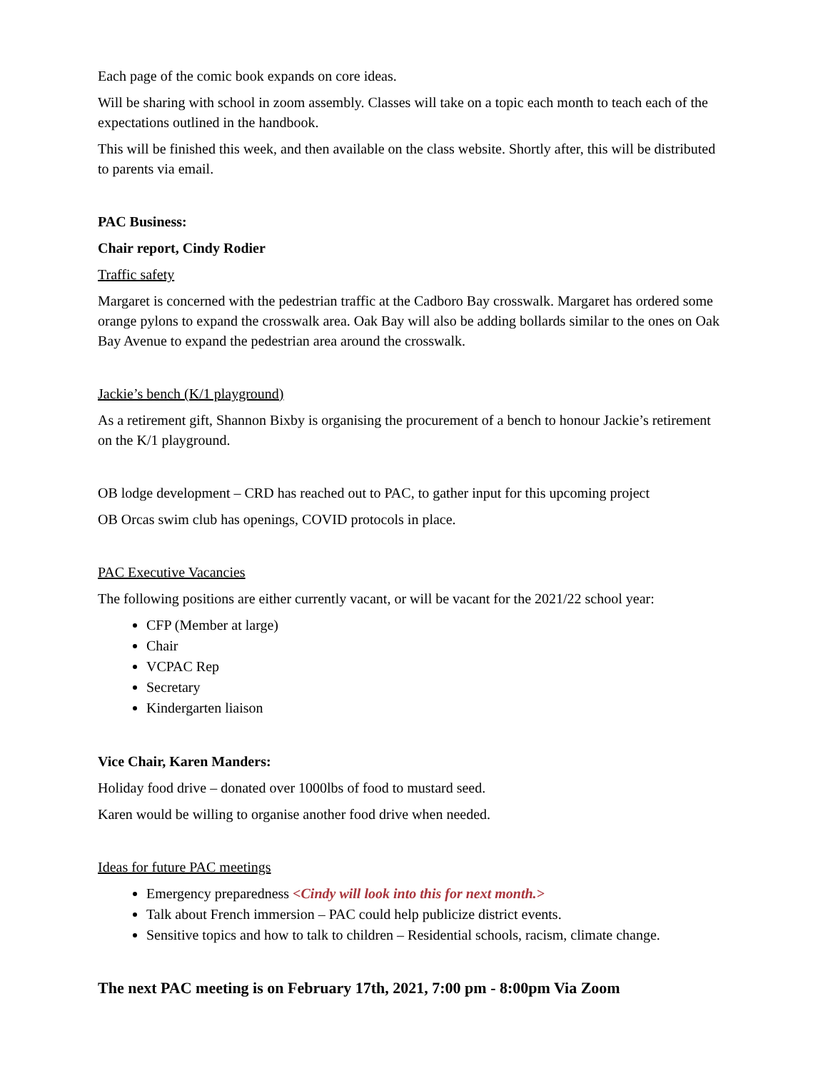Each page of the comic book expands on core ideas.
Will be sharing with school in zoom assembly. Classes will take on a topic each month to teach each of the expectations outlined in the handbook.
This will be finished this week, and then available on the class website. Shortly after, this will be distributed to parents via email.
PAC Business:
Chair report, Cindy Rodier
Traffic safety
Margaret is concerned with the pedestrian traffic at the Cadboro Bay crosswalk. Margaret has ordered some orange pylons to expand the crosswalk area. Oak Bay will also be adding bollards similar to the ones on Oak Bay Avenue to expand the pedestrian area around the crosswalk.
Jackie’s bench (K/1 playground)
As a retirement gift, Shannon Bixby is organising the procurement of a bench to honour Jackie’s retirement on the K/1 playground.
OB lodge development – CRD has reached out to PAC, to gather input for this upcoming project
OB Orcas swim club has openings, COVID protocols in place.
PAC Executive Vacancies
The following positions are either currently vacant, or will be vacant for the 2021/22 school year:
CFP (Member at large)
Chair
VCPAC Rep
Secretary
Kindergarten liaison
Vice Chair, Karen Manders:
Holiday food drive – donated over 1000lbs of food to mustard seed.
Karen would be willing to organise another food drive when needed.
Ideas for future PAC meetings
Emergency preparedness <Cindy will look into this for next month.>
Talk about French immersion – PAC could help publicize district events.
Sensitive topics and how to talk to children – Residential schools, racism, climate change.
The next PAC meeting is on February 17th, 2021, 7:00 pm - 8:00pm Via Zoom